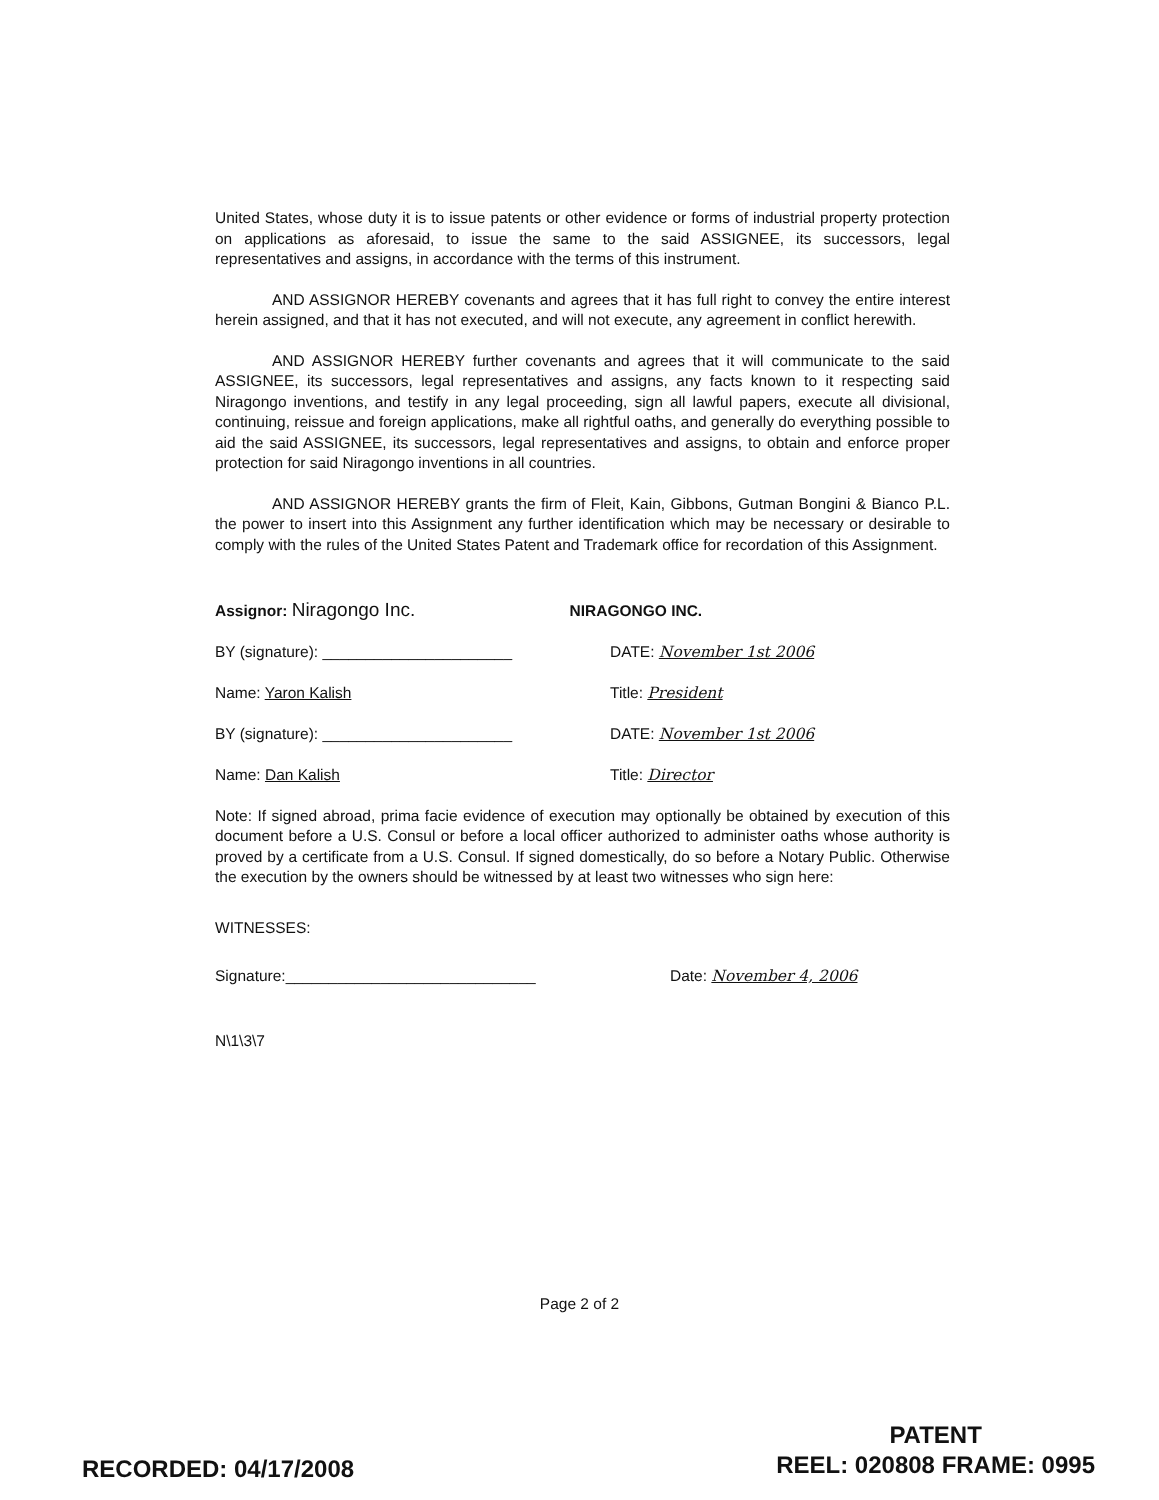United States, whose duty it is to issue patents or other evidence or forms of industrial property protection on applications as aforesaid, to issue the same to the said ASSIGNEE, its successors, legal representatives and assigns, in accordance with the terms of this instrument.
AND ASSIGNOR HEREBY covenants and agrees that it has full right to convey the entire interest herein assigned, and that it has not executed, and will not execute, any agreement in conflict herewith.
AND ASSIGNOR HEREBY further covenants and agrees that it will communicate to the said ASSIGNEE, its successors, legal representatives and assigns, any facts known to it respecting said Niragongo inventions, and testify in any legal proceeding, sign all lawful papers, execute all divisional, continuing, reissue and foreign applications, make all rightful oaths, and generally do everything possible to aid the said ASSIGNEE, its successors, legal representatives and assigns, to obtain and enforce proper protection for said Niragongo inventions in all countries.
AND ASSIGNOR HEREBY grants the firm of Fleit, Kain, Gibbons, Gutman Bongini & Bianco P.L. the power to insert into this Assignment any further identification which may be necessary or desirable to comply with the rules of the United States Patent and Trademark office for recordation of this Assignment.
Assignor: Niragongo Inc. NIRAGONGO INC.
BY (signature): ______________________
DATE: November 1st 2006
Name: Yaron Kalish
Title: President
BY (signature): ______________________
DATE: November 1st 2006
Name: Dan Kalish
Title: Director
Note: If signed abroad, prima facie evidence of execution may optionally be obtained by execution of this document before a U.S. Consul or before a local officer authorized to administer oaths whose authority is proved by a certificate from a U.S. Consul. If signed domestically, do so before a Notary Public. Otherwise the execution by the owners should be witnessed by at least two witnesses who sign here:
WITNESSES:
Signature:_____________________________
Date: November 4, 2006
N\1\3\7
Page 2 of 2
RECORDED: 04/17/2008
PATENT
REEL: 020808 FRAME: 0995